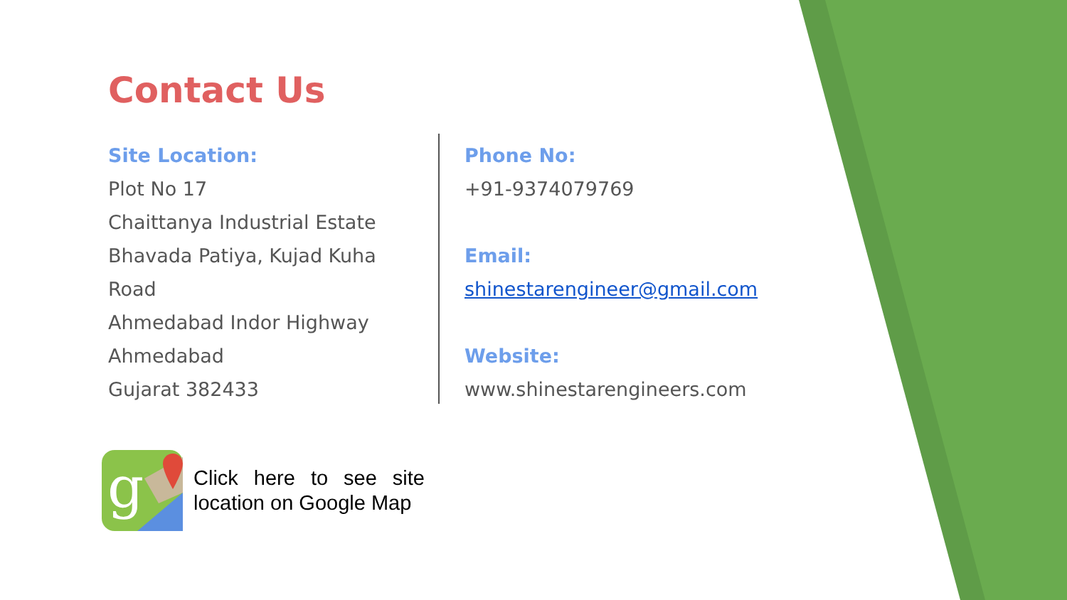Contact Us
Site Location:
Plot No 17
Chaittanya Industrial Estate
Bhavada Patiya, Kujad Kuha Road
Ahmedabad Indor Highway
Ahmedabad
Gujarat 382433
Phone No:
+91-9374079769
Email:
shinestarengineer@gmail.com
Website:
www.shinestarengineers.com
g
Click here to see site location on Google Map